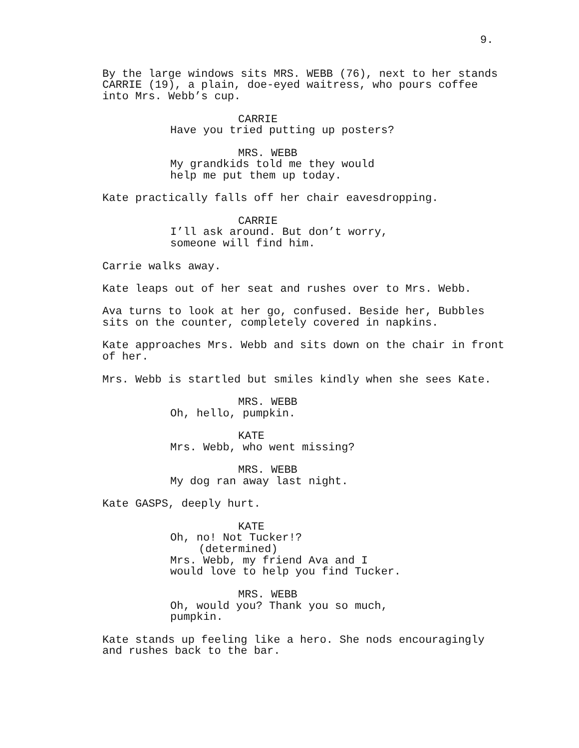9.
By the large windows sits MRS. WEBB (76), next to her stands CARRIE (19), a plain, doe-eyed waitress, who pours coffee into Mrs. Webb’s cup.
CARRIE
Have you tried putting up posters?
MRS. WEBB
My grandkids told me they would help me put them up today.
Kate practically falls off her chair eavesdropping.
CARRIE
I’ll ask around. But don’t worry, someone will find him.
Carrie walks away.
Kate leaps out of her seat and rushes over to Mrs. Webb.
Ava turns to look at her go, confused. Beside her, Bubbles sits on the counter, completely covered in napkins.
Kate approaches Mrs. Webb and sits down on the chair in front of her.
Mrs. Webb is startled but smiles kindly when she sees Kate.
MRS. WEBB
Oh, hello, pumpkin.
KATE
Mrs. Webb, who went missing?
MRS. WEBB
My dog ran away last night.
Kate GASPS, deeply hurt.
KATE
Oh, no! Not Tucker!?
(determined)
Mrs. Webb, my friend Ava and I would love to help you find Tucker.
MRS. WEBB
Oh, would you? Thank you so much, pumpkin.
Kate stands up feeling like a hero. She nods encouragingly and rushes back to the bar.